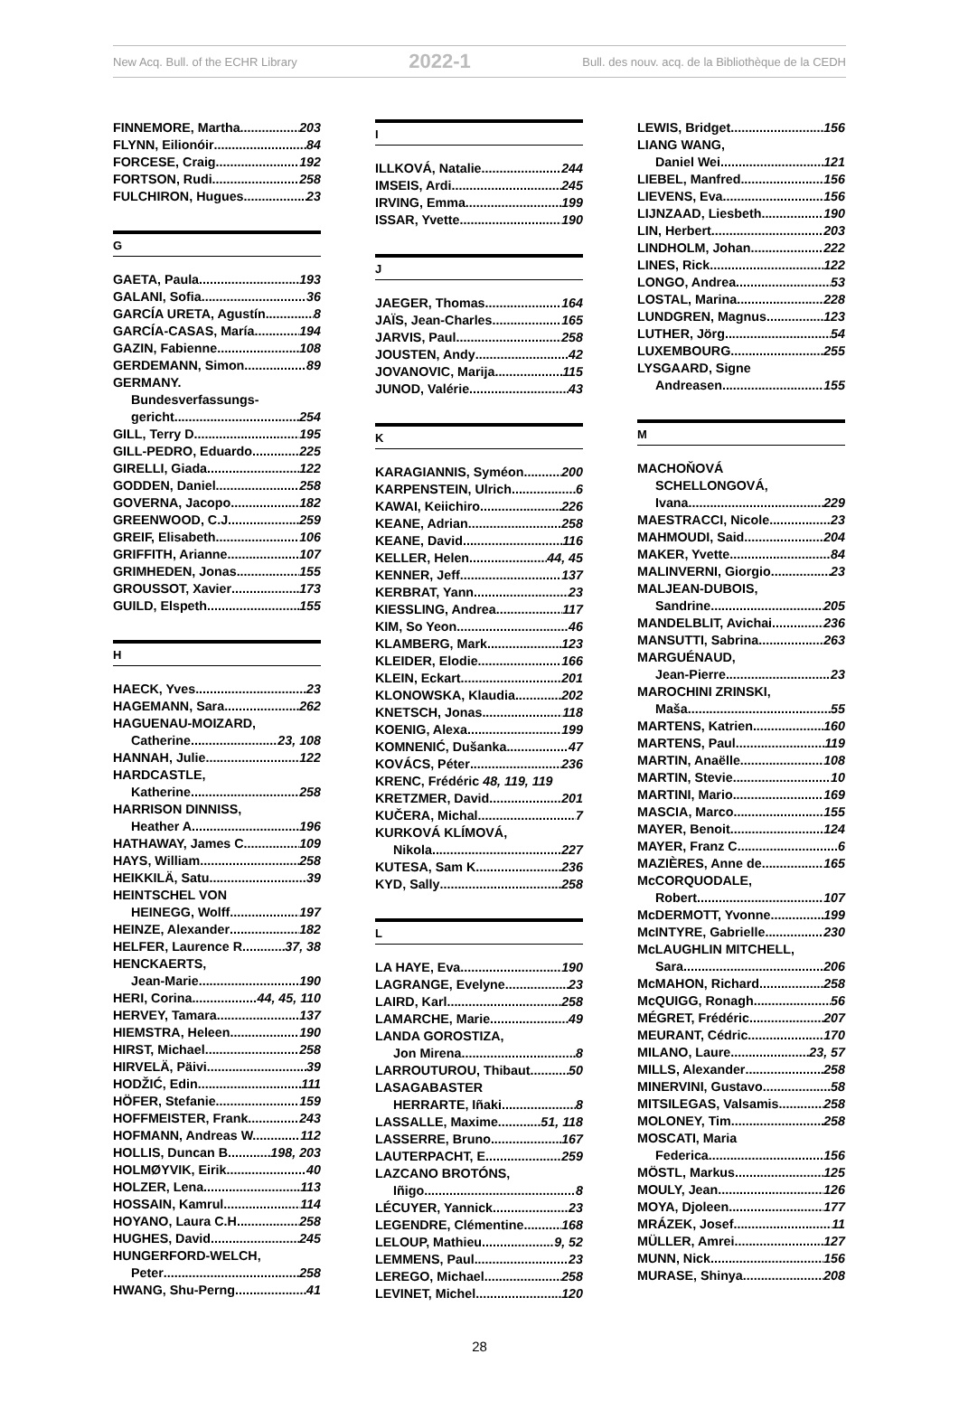New Acq. Bull. of the ECHR Library 2022-1 Bull. des nouv. acq. de la Bibliothèque de la CEDH
FINNEMORE, Martha 203
FLYNN, Eilionóir 84
FORCESE, Craig 192
FORTSON, Rudi 258
FULCHIRON, Hugues 23
G
GAETA, Paula 193
GALANI, Sofia 36
GARCÍA URETA, Agustín 8
GARCÍA-CASAS, María 194
GAZIN, Fabienne 108
GERDEMANN, Simon 89
GERMANY.
Bundesverfassungs-
gericht 254
GILL, Terry D. 195
GILL-PEDRO, Eduardo 225
GIRELLI, Giada 122
GODDEN, Daniel 258
GOVERNA, Jacopo 182
GREENWOOD, C.J. 259
GREIF, Elisabeth 106
GRIFFITH, Arianne 107
GRIMHEDEN, Jonas 155
GROUSSOT, Xavier 173
GUILD, Elspeth 155
H
HAECK, Yves 23
HAGEMANN, Sara 262
HAGUENAU-MOIZARD,
Catherine 23, 108
HANNAH, Julie 122
HARDCASTLE,
Katherine 258
HARRISON DINNISS,
Heather A. 196
HATHAWAY, James C. 109
HAYS, William 258
HEIKKILÄ, Satu 39
HEINTSCHEL VON
HEINEGG, Wolff 197
HEINZE, Alexander 182
HELFER, Laurence R. 37, 38
HENCKAERTS,
Jean-Marie 190
HERI, Corina 44, 45, 110
HERVEY, Tamara 137
HIEMSTRA, Heleen 190
HIRST, Michael 258
HIRVELÄ, Päivi 39
HODŽIĆ, Edin 111
HÖFER, Stefanie 159
HOFFMEISTER, Frank 243
HOFMANN, Andreas W. 112
HOLLIS, Duncan B. 198, 203
HOLMØYVIK, Eirik 40
HOLZER, Lena 113
HOSSAIN, Kamrul 114
HOYANO, Laura C.H. 258
HUGHES, David 245
HUNGERFORD-WELCH,
Peter 258
HWANG, Shu-Perng 41
I
ILLKOVÁ, Natalie 244
IMSEIS, Ardi 245
IRVING, Emma 199
ISSAR, Yvette 190
J
JAEGER, Thomas 164
JAÏS, Jean-Charles 165
JARVIS, Paul 258
JOUSTEN, Andy 42
JOVANOVIC, Marija 115
JUNOD, Valérie 43
K
KARAGIANNIS, Syméon 200
KARPENSTEIN, Ulrich 6
KAWAI, Keiichiro 226
KEANE, Adrian 258
KEANE, David 116
KELLER, Helen 44, 45
KENNER, Jeff 137
KERBRAT, Yann 23
KIESSLING, Andrea 117
KIM, So Yeon 46
KLAMBERG, Mark 123
KLEIDER, Elodie 166
KLEIN, Eckart 201
KLONOWSKA, Klaudia 202
KNETSCH, Jonas 118
KOENIG, Alexa 199
KOMNENIĆ, Dušanka 47
KOVÁCS, Péter 236
KRENC, Frédéric 48, 119, 119
KRETZMER, David 201
KUČERA, Michal 7
KURKOVÁ KLÍMOVÁ,
Nikola 227
KUTESA, Sam K. 236
KYD, Sally 258
L
LA HAYE, Eva 190
LAGRANGE, Evelyne 23
LAIRD, Karl 258
LAMARCHE, Marie 49
LANDA GOROSTIZA,
Jon Mirena 8
LARROUTUROU, Thibaut 50
LASAGABASTER
HERRARTE, Iñaki 8
LASSALLE, Maxime 51, 118
LASSERRE, Bruno 167
LAUTERPACHT, E. 259
LAZCANO BROTÓNS,
Iñigo 8
LÉCUYER, Yannick 23
LEGENDRE, Clémentine 168
LELOUP, Mathieu 9, 52
LEMMENS, Paul 23
LEREGO, Michael 258
LEVINET, Michel 120
LEWIS, Bridget 156
LIANG WANG,
Daniel Wei 121
LIEBEL, Manfred 156
LIEVENS, Eva 156
LIJNZAAD, Liesbeth 190
LIN, Herbert 203
LINDHOLM, Johan 222
LINES, Rick 122
LONGO, Andrea 53
LOSTAL, Marina 228
LUNDGREN, Magnus 123
LUTHER, Jörg 54
LUXEMBOURG 255
LYSGAARD, Signe
Andreasen 155
M
MACHOŇOVÁ
SCHELLONGOVÁ,
Ivana 229
MAESTRACCI, Nicole 23
MAHMOUDI, Said 204
MAKER, Yvette 84
MALINVERNI, Giorgio 23
MALJEAN-DUBOIS,
Sandrine 205
MANDELBLIT, Avichai 236
MANSUTTI, Sabrina 263
MARGUÉNAUD,
Jean-Pierre 23
MAROCHINI ZRINSKI,
Maša 55
MARTENS, Katrien 160
MARTENS, Paul 119
MARTIN, Anaëlle 108
MARTIN, Stevie 10
MARTINI, Mario 169
MASCIA, Marco 155
MAYER, Benoit 124
MAYER, Franz C. 6
MAZIÈRES, Anne de 165
McCORQUODALE,
Robert 107
McDERMOTT, Yvonne 199
McINTYRE, Gabrielle 230
McLAUGHLIN MITCHELL,
Sara 206
McMAHON, Richard 258
McQUIGG, Ronagh 56
MÉGRET, Frédéric 207
MEURANT, Cédric 170
MILANO, Laure 23, 57
MILLS, Alexander 258
MINERVINI, Gustavo 58
MITSILEGAS, Valsamis 258
MOLONEY, Tim 258
MOSCATI, Maria
Federica 156
MÖSTL, Markus 125
MOULY, Jean 126
MOYA, Djoleen 177
MRÁZEK, Josef 11
MÜLLER, Amrei 127
MUNN, Nick 156
MURASE, Shinya 208
28